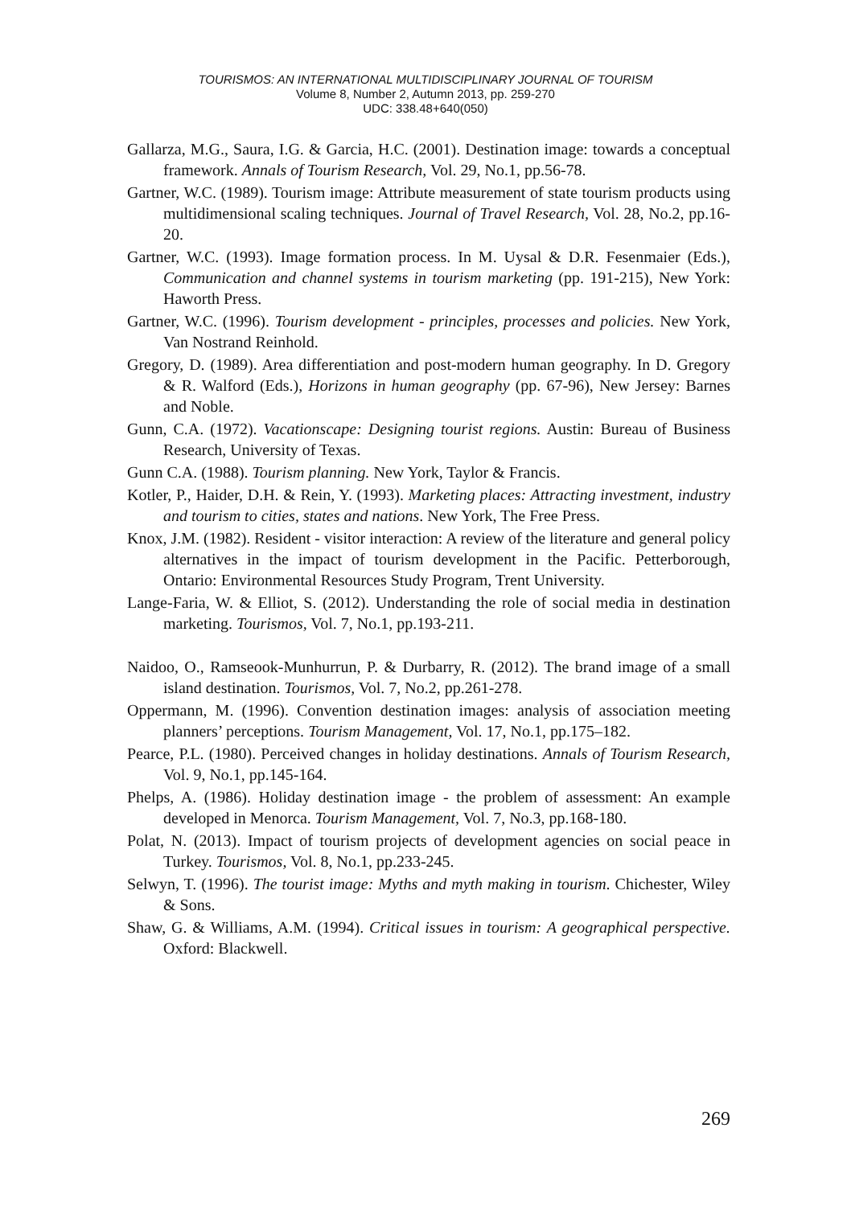TOURISMOS: AN INTERNATIONAL MULTIDISCIPLINARY JOURNAL OF TOURISM
Volume 8, Number 2, Autumn 2013, pp. 259-270
UDC: 338.48+640(050)
Gallarza, M.G., Saura, I.G. & Garcia, H.C. (2001). Destination image: towards a conceptual framework. Annals of Tourism Research, Vol. 29, No.1, pp.56-78.
Gartner, W.C. (1989). Tourism image: Attribute measurement of state tourism products using multidimensional scaling techniques. Journal of Travel Research, Vol. 28, No.2, pp.16-20.
Gartner, W.C. (1993). Image formation process. In M. Uysal & D.R. Fesenmaier (Eds.), Communication and channel systems in tourism marketing (pp. 191-215), New York: Haworth Press.
Gartner, W.C. (1996). Tourism development - principles, processes and policies. New York, Van Nostrand Reinhold.
Gregory, D. (1989). Area differentiation and post-modern human geography. In D. Gregory & R. Walford (Eds.), Horizons in human geography (pp. 67-96), New Jersey: Barnes and Noble.
Gunn, C.A. (1972). Vacationscape: Designing tourist regions. Austin: Bureau of Business Research, University of Texas.
Gunn C.A. (1988). Tourism planning. New York, Taylor & Francis.
Kotler, P., Haider, D.H. & Rein, Y. (1993). Marketing places: Attracting investment, industry and tourism to cities, states and nations. New York, The Free Press.
Knox, J.M. (1982). Resident - visitor interaction: A review of the literature and general policy alternatives in the impact of tourism development in the Pacific. Petterborough, Ontario: Environmental Resources Study Program, Trent University.
Lange-Faria, W. & Elliot, S. (2012). Understanding the role of social media in destination marketing. Tourismos, Vol. 7, No.1, pp.193-211.
Naidoo, O., Ramseook-Munhurrun, P. & Durbarry, R. (2012). The brand image of a small island destination. Tourismos, Vol. 7, No.2, pp.261-278.
Oppermann, M. (1996). Convention destination images: analysis of association meeting planners’ perceptions. Tourism Management, Vol. 17, No.1, pp.175–182.
Pearce, P.L. (1980). Perceived changes in holiday destinations. Annals of Tourism Research, Vol. 9, No.1, pp.145-164.
Phelps, A. (1986). Holiday destination image - the problem of assessment: An example developed in Menorca. Tourism Management, Vol. 7, No.3, pp.168-180.
Polat, N. (2013). Impact of tourism projects of development agencies on social peace in Turkey. Tourismos, Vol. 8, No.1, pp.233-245.
Selwyn, T. (1996). The tourist image: Myths and myth making in tourism. Chichester, Wiley & Sons.
Shaw, G. & Williams, A.M. (1994). Critical issues in tourism: A geographical perspective. Oxford: Blackwell.
269